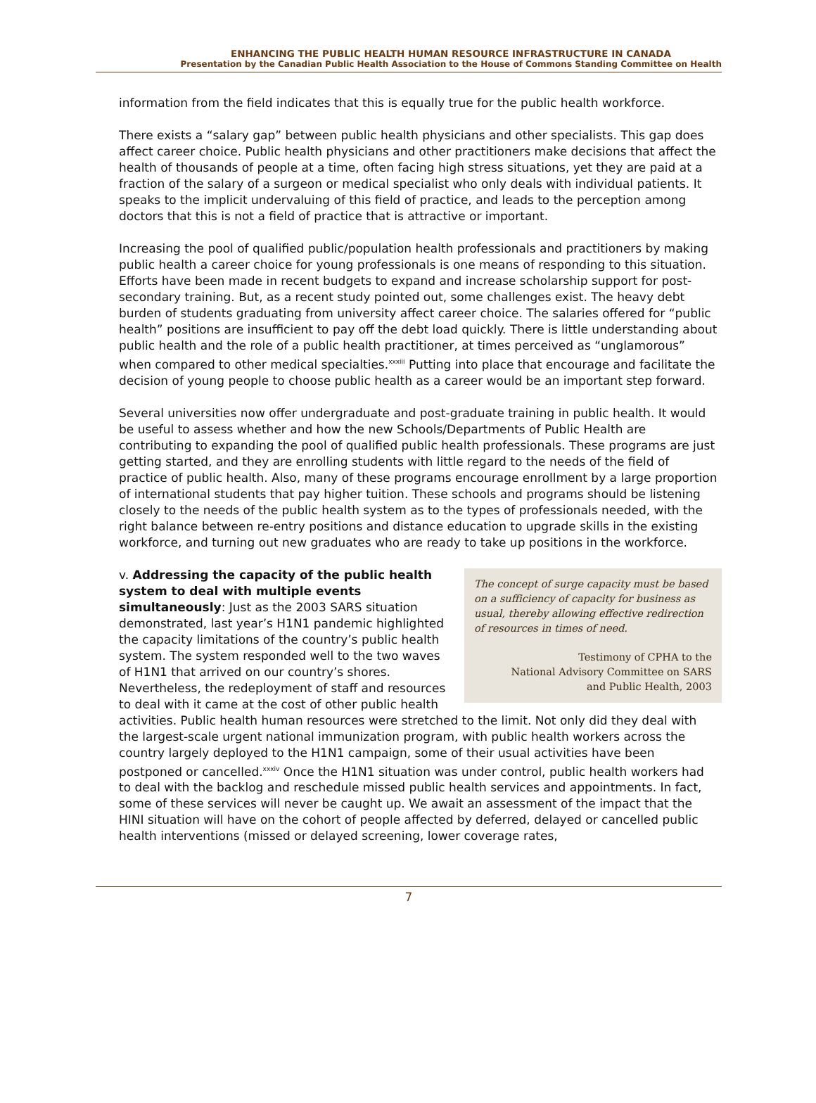ENHANCING THE PUBLIC HEALTH HUMAN RESOURCE INFRASTRUCTURE IN CANADA
Presentation by the Canadian Public Health Association to the House of Commons Standing Committee on Health
information from the field indicates that this is equally true for the public health workforce.
There exists a “salary gap” between public health physicians and other specialists. This gap does affect career choice. Public health physicians and other practitioners make decisions that affect the health of thousands of people at a time, often facing high stress situations, yet they are paid at a fraction of the salary of a surgeon or medical specialist who only deals with individual patients. It speaks to the implicit undervaluing of this field of practice, and leads to the perception among doctors that this is not a field of practice that is attractive or important.
Increasing the pool of qualified public/population health professionals and practitioners by making public health a career choice for young professionals is one means of responding to this situation. Efforts have been made in recent budgets to expand and increase scholarship support for post-secondary training. But, as a recent study pointed out, some challenges exist. The heavy debt burden of students graduating from university affect career choice. The salaries offered for “public health” positions are insufficient to pay off the debt load quickly. There is little understanding about public health and the role of a public health practitioner, at times perceived as “unglamorous” when compared to other medical specialties.<sup>xxxiii</sup> Putting into place that encourage and facilitate the decision of young people to choose public health as a career would be an important step forward.
Several universities now offer undergraduate and post-graduate training in public health. It would be useful to assess whether and how the new Schools/Departments of Public Health are contributing to expanding the pool of qualified public health professionals. These programs are just getting started, and they are enrolling students with little regard to the needs of the field of practice of public health. Also, many of these programs encourage enrollment by a large proportion of international students that pay higher tuition. These schools and programs should be listening closely to the needs of the public health system as to the types of professionals needed, with the right balance between re-entry positions and distance education to upgrade skills in the existing workforce, and turning out new graduates who are ready to take up positions in the workforce.
The concept of surge capacity must be based on a sufficiency of capacity for business as usual, thereby allowing effective redirection of resources in times of need.
Testimony of CPHA to the
National Advisory Committee on SARS
and Public Health, 2003
v. Addressing the capacity of the public health system to deal with multiple events simultaneously: Just as the 2003 SARS situation demonstrated, last year’s H1N1 pandemic highlighted the capacity limitations of the country’s public health system. The system responded well to the two waves of H1N1 that arrived on our country’s shores. Nevertheless, the redeployment of staff and resources to deal with it came at the cost of other public health activities. Public health human resources were stretched to the limit. Not only did they deal with the largest-scale urgent national immunization program, with public health workers across the country largely deployed to the H1N1 campaign, some of their usual activities have been postponed or cancelled.<sup>xxxiv</sup> Once the H1N1 situation was under control, public health workers had to deal with the backlog and reschedule missed public health services and appointments. In fact, some of these services will never be caught up. We await an assessment of the impact that the HINI situation will have on the cohort of people affected by deferred, delayed or cancelled public health interventions (missed or delayed screening, lower coverage rates,
7